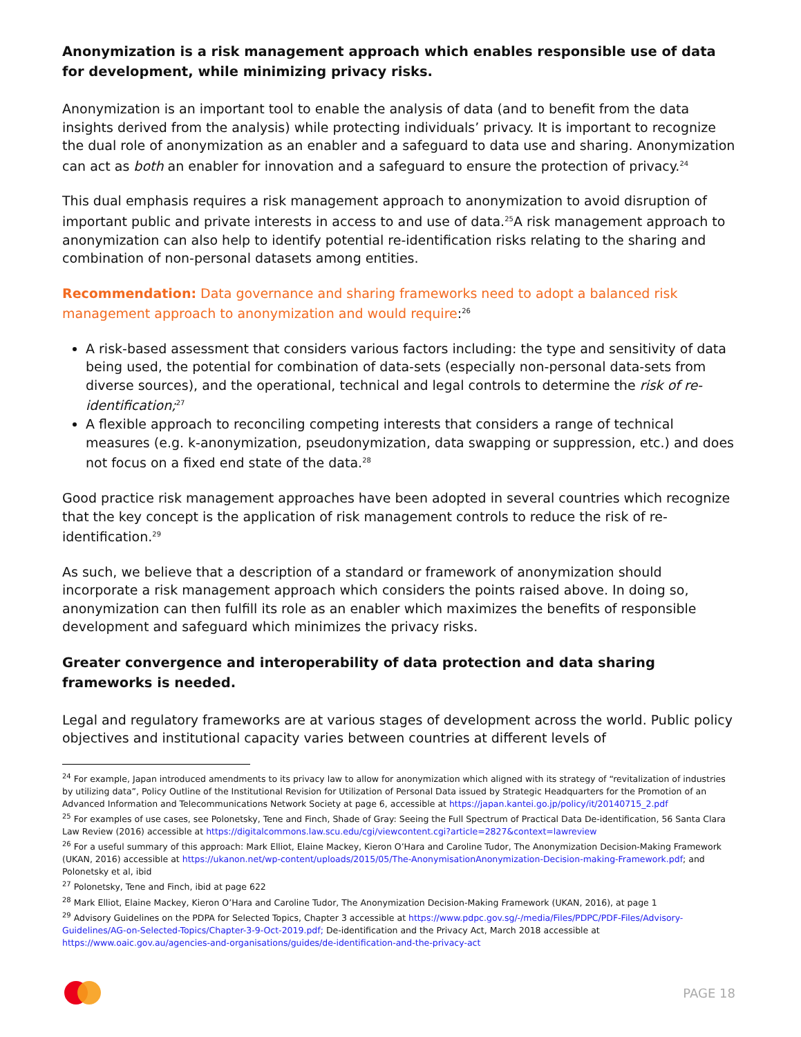Anonymization is a risk management approach which enables responsible use of data for development, while minimizing privacy risks.
Anonymization is an important tool to enable the analysis of data (and to benefit from the data insights derived from the analysis) while protecting individuals’ privacy. It is important to recognize the dual role of anonymization as an enabler and a safeguard to data use and sharing. Anonymization can act as both an enabler for innovation and a safeguard to ensure the protection of privacy.<sup>24</sup>
This dual emphasis requires a risk management approach to anonymization to avoid disruption of important public and private interests in access to and use of data.<sup>25</sup>A risk management approach to anonymization can also help to identify potential re-identification risks relating to the sharing and combination of non-personal datasets among entities.
Recommendation: Data governance and sharing frameworks need to adopt a balanced risk management approach to anonymization and would require:<sup>26</sup>
A risk-based assessment that considers various factors including: the type and sensitivity of data being used, the potential for combination of data-sets (especially non-personal data-sets from diverse sources), and the operational, technical and legal controls to determine the risk of re-identification;<sup>27</sup>
A flexible approach to reconciling competing interests that considers a range of technical measures (e.g. k-anonymization, pseudonymization, data swapping or suppression, etc.) and does not focus on a fixed end state of the data.<sup>28</sup>
Good practice risk management approaches have been adopted in several countries which recognize that the key concept is the application of risk management controls to reduce the risk of re-identification.<sup>29</sup>
As such, we believe that a description of a standard or framework of anonymization should incorporate a risk management approach which considers the points raised above. In doing so, anonymization can then fulfill its role as an enabler which maximizes the benefits of responsible development and safeguard which minimizes the privacy risks.
Greater convergence and interoperability of data protection and data sharing frameworks is needed.
Legal and regulatory frameworks are at various stages of development across the world. Public policy objectives and institutional capacity varies between countries at different levels of
<sup>24</sup> For example, Japan introduced amendments to its privacy law to allow for anonymization which aligned with its strategy of “revitalization of industries by utilizing data”, Policy Outline of the Institutional Revision for Utilization of Personal Data issued by Strategic Headquarters for the Promotion of an Advanced Information and Telecommunications Network Society at page 6, accessible at https://japan.kantei.go.jp/policy/it/20140715_2.pdf
<sup>25</sup> For examples of use cases, see Polonetsky, Tene and Finch, Shade of Gray: Seeing the Full Spectrum of Practical Data De-identification, 56 Santa Clara Law Review (2016) accessible at https://digitalcommons.law.scu.edu/cgi/viewcontent.cgi?article=2827&context=lawreview
<sup>26</sup> For a useful summary of this approach: Mark Elliot, Elaine Mackey, Kieron O’Hara and Caroline Tudor, The Anonymization Decision-Making Framework (UKAN, 2016) accessible at https://ukanon.net/wp-content/uploads/2015/05/The-AnonymisationAnonymization-Decision-making-Framework.pdf; and Polonetsky et al, ibid
<sup>27</sup> Polonetsky, Tene and Finch, ibid at page 622
<sup>28</sup> Mark Elliot, Elaine Mackey, Kieron O’Hara and Caroline Tudor, The Anonymization Decision-Making Framework (UKAN, 2016), at page 1
<sup>29</sup> Advisory Guidelines on the PDPA for Selected Topics, Chapter 3 accessible at https://www.pdpc.gov.sg/-/media/Files/PDPC/PDF-Files/Advisory-Guidelines/AG-on-Selected-Topics/Chapter-3-9-Oct-2019.pdf; De-identification and the Privacy Act, March 2018 accessible at https://www.oaic.gov.au/agencies-and-organisations/guides/de-identification-and-the-privacy-act
PAGE 18